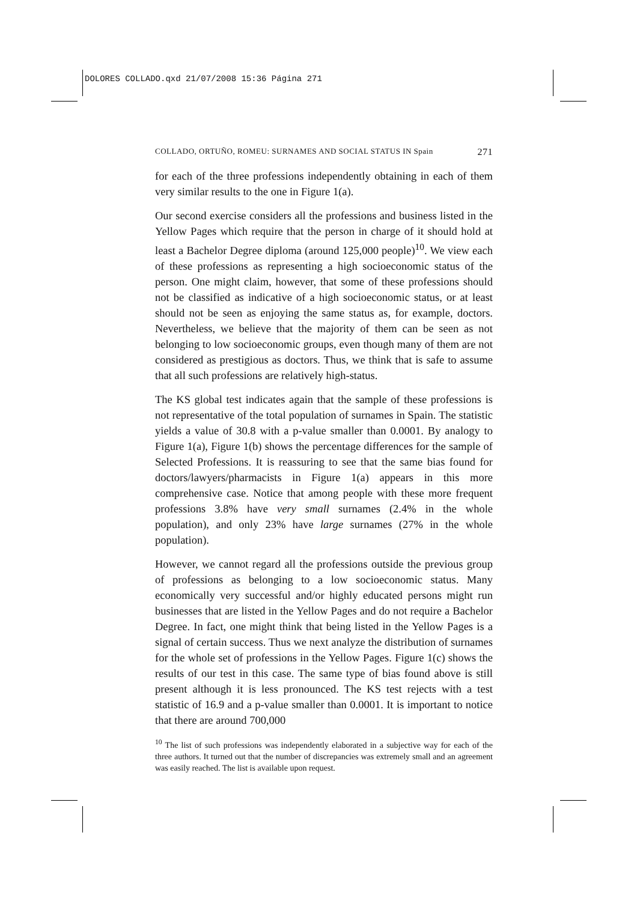DOLORES COLLADO.qxd 21/07/2008 15:36 Página 271
COLLADO, ORTUÑO, ROMEU: SURNAMES AND SOCIAL STATUS IN Spain 271
for each of the three professions independently obtaining in each of them very similar results to the one in Figure 1(a).
Our second exercise considers all the professions and business listed in the Yellow Pages which require that the person in charge of it should hold at least a Bachelor Degree diploma (around 125,000 people)<sup>10</sup>. We view each of these professions as representing a high socioeconomic status of the person. One might claim, however, that some of these professions should not be classified as indicative of a high socioeconomic status, or at least should not be seen as enjoying the same status as, for example, doctors. Nevertheless, we believe that the majority of them can be seen as not belonging to low socioeconomic groups, even though many of them are not considered as prestigious as doctors. Thus, we think that is safe to assume that all such professions are relatively high-status.
The KS global test indicates again that the sample of these professions is not representative of the total population of surnames in Spain. The statistic yields a value of 30.8 with a p-value smaller than 0.0001. By analogy to Figure 1(a), Figure 1(b) shows the percentage differences for the sample of Selected Professions. It is reassuring to see that the same bias found for doctors/lawyers/pharmacists in Figure 1(a) appears in this more comprehensive case. Notice that among people with these more frequent professions 3.8% have very small surnames (2.4% in the whole population), and only 23% have large surnames (27% in the whole population).
However, we cannot regard all the professions outside the previous group of professions as belonging to a low socioeconomic status. Many economically very successful and/or highly educated persons might run businesses that are listed in the Yellow Pages and do not require a Bachelor Degree. In fact, one might think that being listed in the Yellow Pages is a signal of certain success. Thus we next analyze the distribution of surnames for the whole set of professions in the Yellow Pages. Figure 1(c) shows the results of our test in this case. The same type of bias found above is still present although it is less pronounced. The KS test rejects with a test statistic of 16.9 and a p-value smaller than 0.0001. It is important to notice that there are around 700,000
<sup>10</sup> The list of such professions was independently elaborated in a subjective way for each of the three authors. It turned out that the number of discrepancies was extremely small and an agreement was easily reached. The list is available upon request.